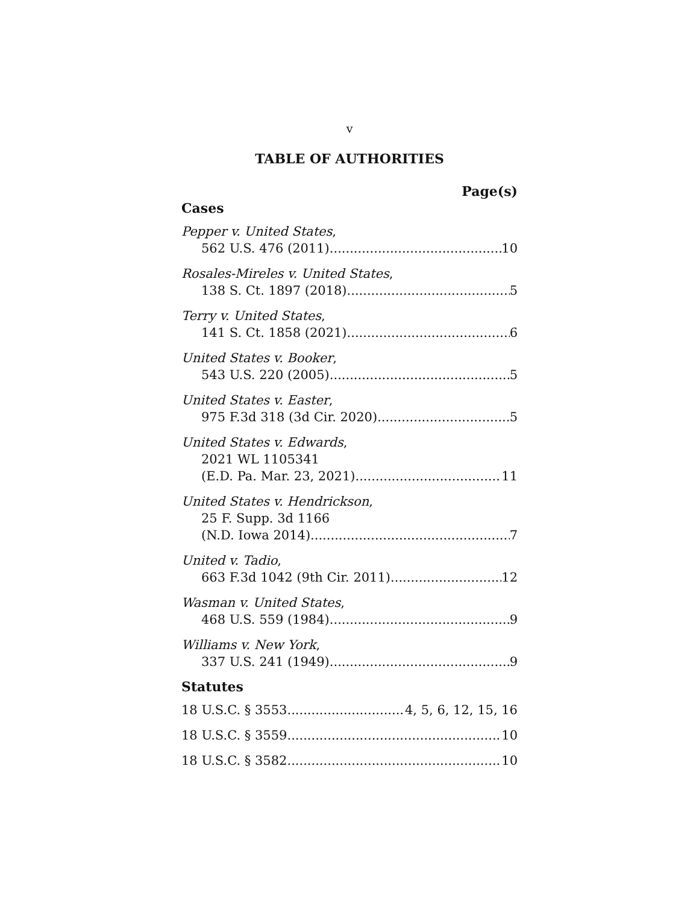v
TABLE OF AUTHORITIES
Page(s)
Cases
Pepper v. United States,
562 U.S. 476 (2011) 10
Rosales-Mireles v. United States,
138 S. Ct. 1897 (2018) 5
Terry v. United States,
141 S. Ct. 1858 (2021) 6
United States v. Booker,
543 U.S. 220 (2005) 5
United States v. Easter,
975 F.3d 318 (3d Cir. 2020) 5
United States v. Edwards,
2021 WL 1105341
(E.D. Pa. Mar. 23, 2021) 11
United States v. Hendrickson,
25 F. Supp. 3d 1166
(N.D. Iowa 2014) 7
United v. Tadio,
663 F.3d 1042 (9th Cir. 2011) 12
Wasman v. United States,
468 U.S. 559 (1984) 9
Williams v. New York,
337 U.S. 241 (1949) 9
Statutes
18 U.S.C. § 3553 4, 5, 6, 12, 15, 16
18 U.S.C. § 3559 10
18 U.S.C. § 3582 10